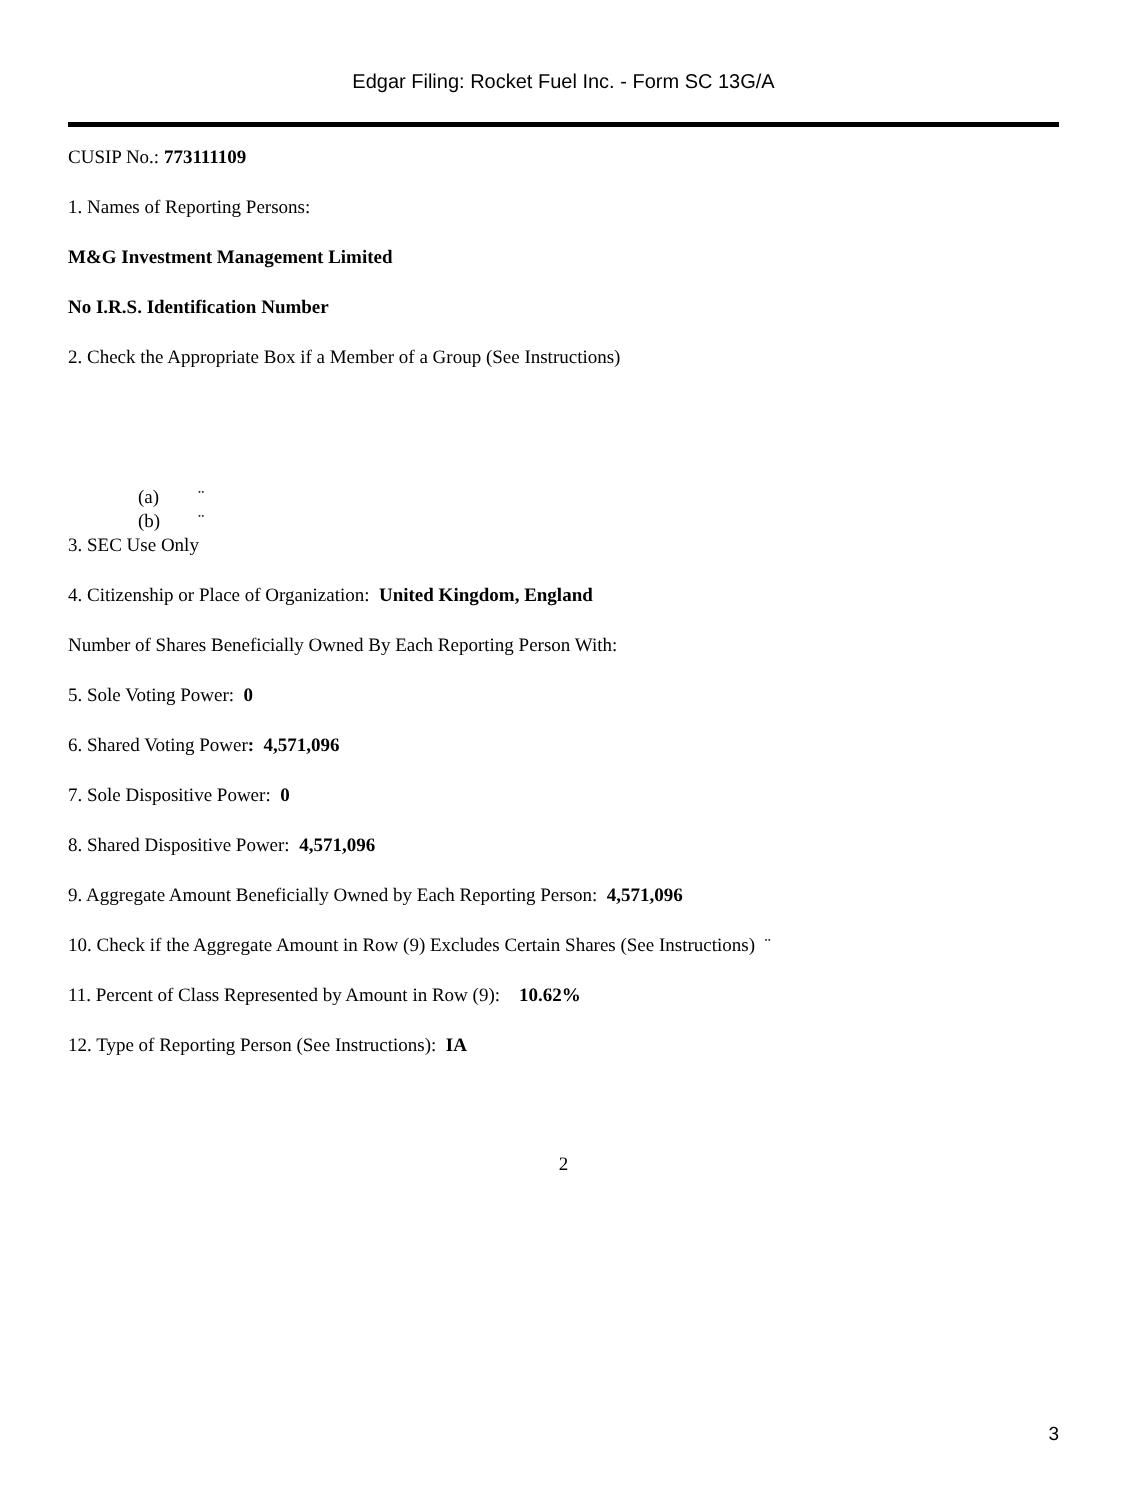Edgar Filing: Rocket Fuel Inc. - Form SC 13G/A
CUSIP No.: 773111109
1. Names of Reporting Persons:
M&G Investment Management Limited
No I.R.S. Identification Number
2. Check the Appropriate Box if a Member of a Group (See Instructions)
(a) ¨
(b) ¨
3. SEC Use Only
4. Citizenship or Place of Organization: United Kingdom, England
Number of Shares Beneficially Owned By Each Reporting Person With:
5. Sole Voting Power: 0
6. Shared Voting Power: 4,571,096
7. Sole Dispositive Power: 0
8. Shared Dispositive Power: 4,571,096
9. Aggregate Amount Beneficially Owned by Each Reporting Person: 4,571,096
10. Check if the Aggregate Amount in Row (9) Excludes Certain Shares (See Instructions) ¨
11. Percent of Class Represented by Amount in Row (9): 10.62%
12. Type of Reporting Person (See Instructions): IA
2
3